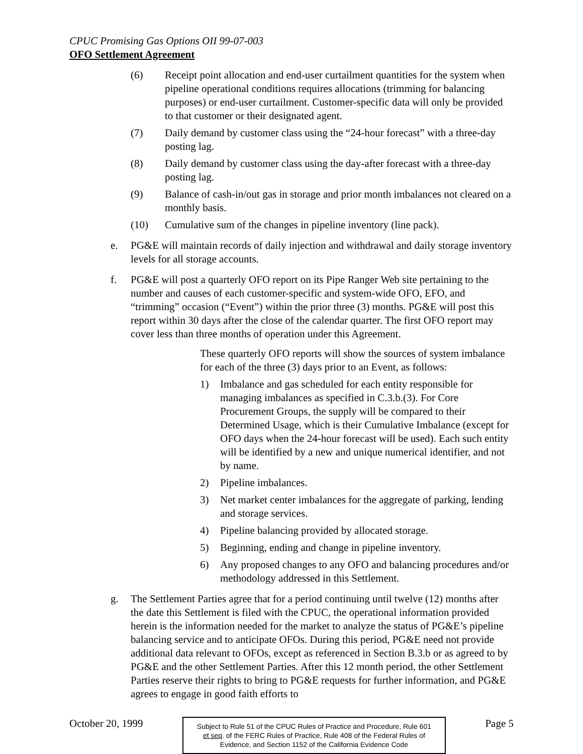CPUC Promising Gas Options OII 99-07-003
OFO Settlement Agreement
(6) Receipt point allocation and end-user curtailment quantities for the system when pipeline operational conditions requires allocations (trimming for balancing purposes) or end-user curtailment. Customer-specific data will only be provided to that customer or their designated agent.
(7) Daily demand by customer class using the “24-hour forecast” with a three-day posting lag.
(8) Daily demand by customer class using the day-after forecast with a three-day posting lag.
(9) Balance of cash-in/out gas in storage and prior month imbalances not cleared on a monthly basis.
(10) Cumulative sum of the changes in pipeline inventory (line pack).
e. PG&E will maintain records of daily injection and withdrawal and daily storage inventory levels for all storage accounts.
f. PG&E will post a quarterly OFO report on its Pipe Ranger Web site pertaining to the number and causes of each customer-specific and system-wide OFO, EFO, and “trimming” occasion (“Event”) within the prior three (3) months. PG&E will post this report within 30 days after the close of the calendar quarter. The first OFO report may cover less than three months of operation under this Agreement.
These quarterly OFO reports will show the sources of system imbalance for each of the three (3) days prior to an Event, as follows:
1) Imbalance and gas scheduled for each entity responsible for managing imbalances as specified in C.3.b.(3). For Core Procurement Groups, the supply will be compared to their Determined Usage, which is their Cumulative Imbalance (except for OFO days when the 24-hour forecast will be used). Each such entity will be identified by a new and unique numerical identifier, and not by name.
2) Pipeline imbalances.
3) Net market center imbalances for the aggregate of parking, lending and storage services.
4) Pipeline balancing provided by allocated storage.
5) Beginning, ending and change in pipeline inventory.
6) Any proposed changes to any OFO and balancing procedures and/or methodology addressed in this Settlement.
g. The Settlement Parties agree that for a period continuing until twelve (12) months after the date this Settlement is filed with the CPUC, the operational information provided herein is the information needed for the market to analyze the status of PG&E’s pipeline balancing service and to anticipate OFOs. During this period, PG&E need not provide additional data relevant to OFOs, except as referenced in Section B.3.b or as agreed to by PG&E and the other Settlement Parties. After this 12 month period, the other Settlement Parties reserve their rights to bring to PG&E requests for further information, and PG&E agrees to engage in good faith efforts to
October 20, 1999
Subject to Rule 51 of the CPUC Rules of Practice and Procedure, Rule 601 et seq. of the FERC Rules of Practice, Rule 408 of the Federal Rules of Evidence, and Section 1152 of the California Evidence Code
Page 5